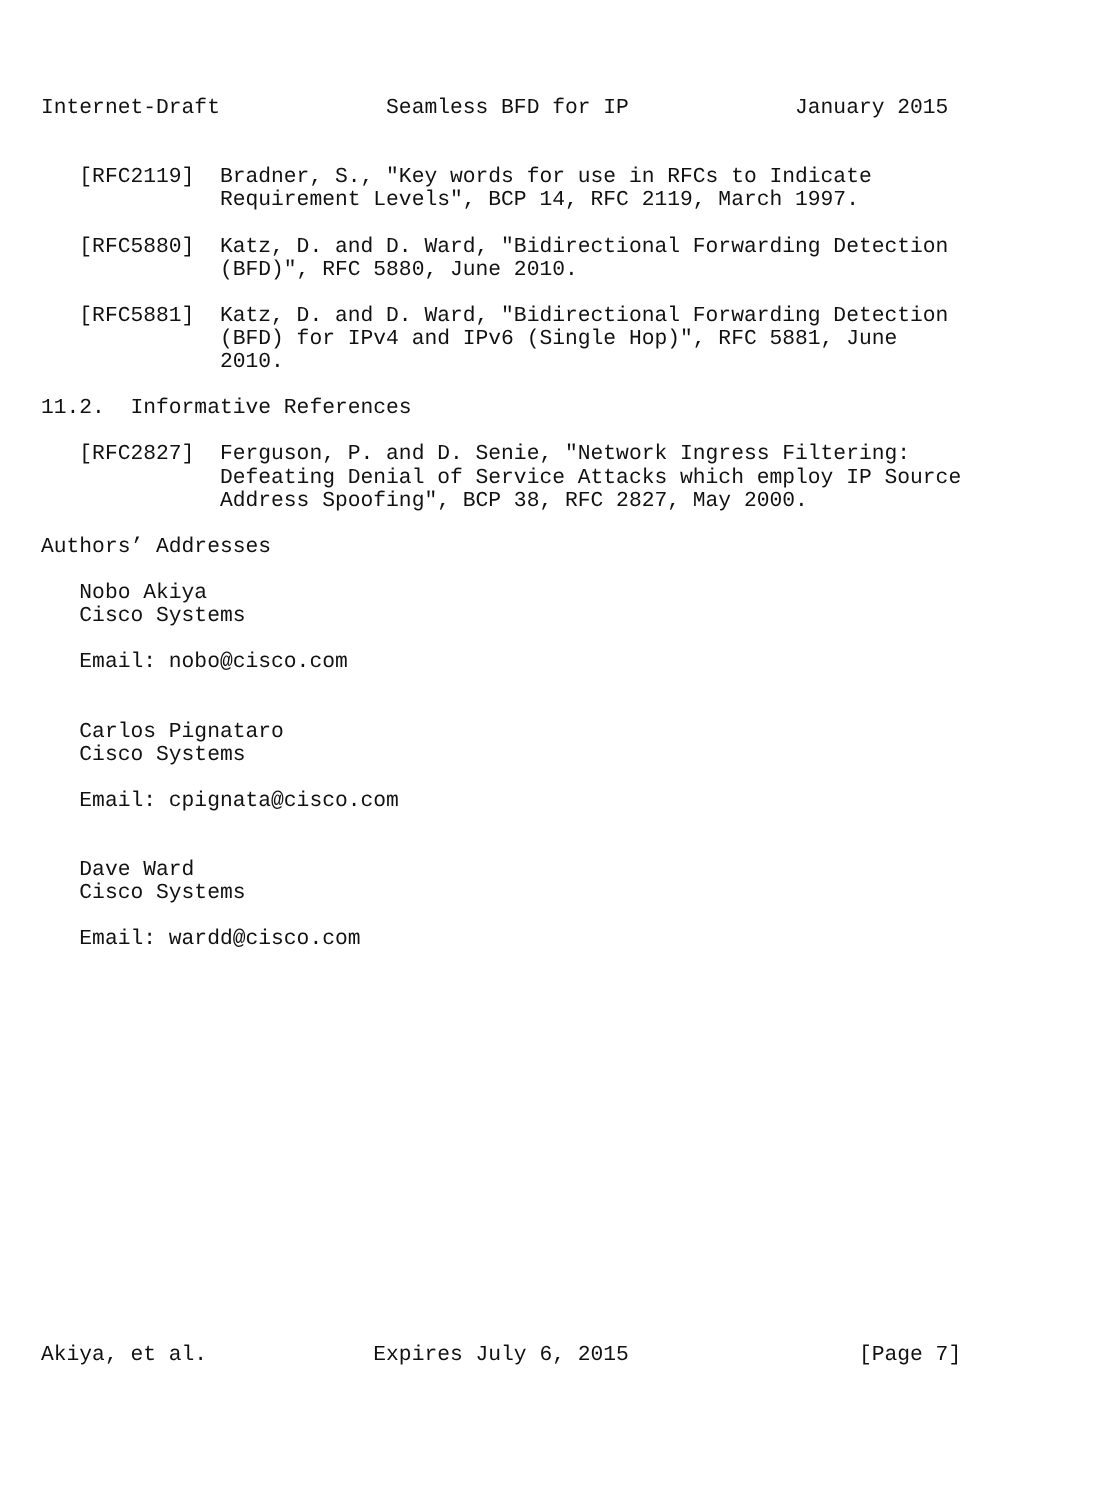Internet-Draft             Seamless BFD for IP             January 2015


   [RFC2119]  Bradner, S., "Key words for use in RFCs to Indicate
              Requirement Levels", BCP 14, RFC 2119, March 1997.

   [RFC5880]  Katz, D. and D. Ward, "Bidirectional Forwarding Detection
              (BFD)", RFC 5880, June 2010.

   [RFC5881]  Katz, D. and D. Ward, "Bidirectional Forwarding Detection
              (BFD) for IPv4 and IPv6 (Single Hop)", RFC 5881, June
              2010.

11.2.  Informative References

   [RFC2827]  Ferguson, P. and D. Senie, "Network Ingress Filtering:
              Defeating Denial of Service Attacks which employ IP Source
              Address Spoofing", BCP 38, RFC 2827, May 2000.

Authors’ Addresses

   Nobo Akiya
   Cisco Systems

   Email: nobo@cisco.com


   Carlos Pignataro
   Cisco Systems

   Email: cpignata@cisco.com


   Dave Ward
   Cisco Systems

   Email: wardd@cisco.com

















Akiya, et al.             Expires July 6, 2015                  [Page 7]